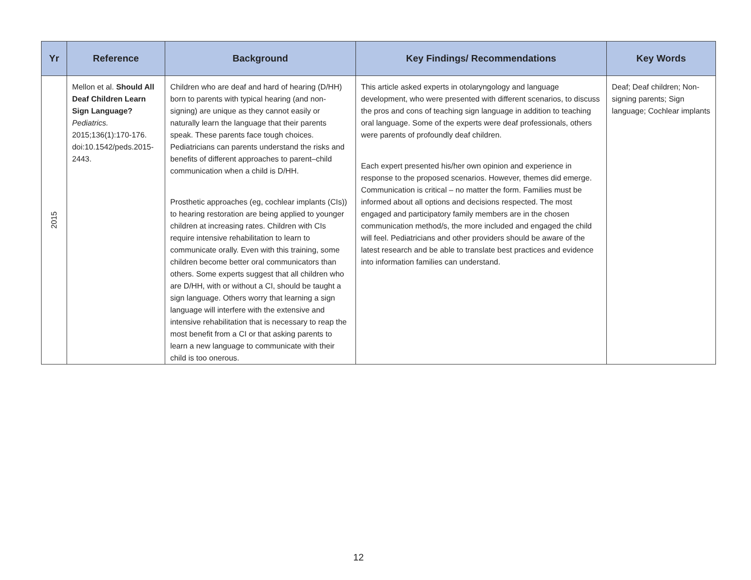| Yr | Reference | Background | Key Findings/ Recommendations | Key Words |
| --- | --- | --- | --- | --- |
| 2015 | Mellon et al. Should All Deaf Children Learn Sign Language? Pediatrics. 2015;136(1):170-176. doi:10.1542/peds.2015-2443. | Children who are deaf and hard of hearing (D/HH) born to parents with typical hearing (and non-signing) are unique as they cannot easily or naturally learn the language that their parents speak. These parents face tough choices. Pediatricians can parents understand the risks and benefits of different approaches to parent–child communication when a child is D/HH. Prosthetic approaches (eg, cochlear implants (CIs)) to hearing restoration are being applied to younger children at increasing rates. Children with CIs require intensive rehabilitation to learn to communicate orally. Even with this training, some children become better oral communicators than others. Some experts suggest that all children who are D/HH, with or without a CI, should be taught a sign language. Others worry that learning a sign language will interfere with the extensive and intensive rehabilitation that is necessary to reap the most benefit from a CI or that asking parents to learn a new language to communicate with their child is too onerous. | This article asked experts in otolaryngology and language development, who were presented with different scenarios, to discuss the pros and cons of teaching sign language in addition to teaching oral language. Some of the experts were deaf professionals, others were parents of profoundly deaf children. Each expert presented his/her own opinion and experience in response to the proposed scenarios. However, themes did emerge. Communication is critical – no matter the form. Families must be informed about all options and decisions respected. The most engaged and participatory family members are in the chosen communication method/s, the more included and engaged the child will feel. Pediatricians and other providers should be aware of the latest research and be able to translate best practices and evidence into information families can understand. | Deaf; Deaf children; Non-signing parents; Sign language; Cochlear implants |
12